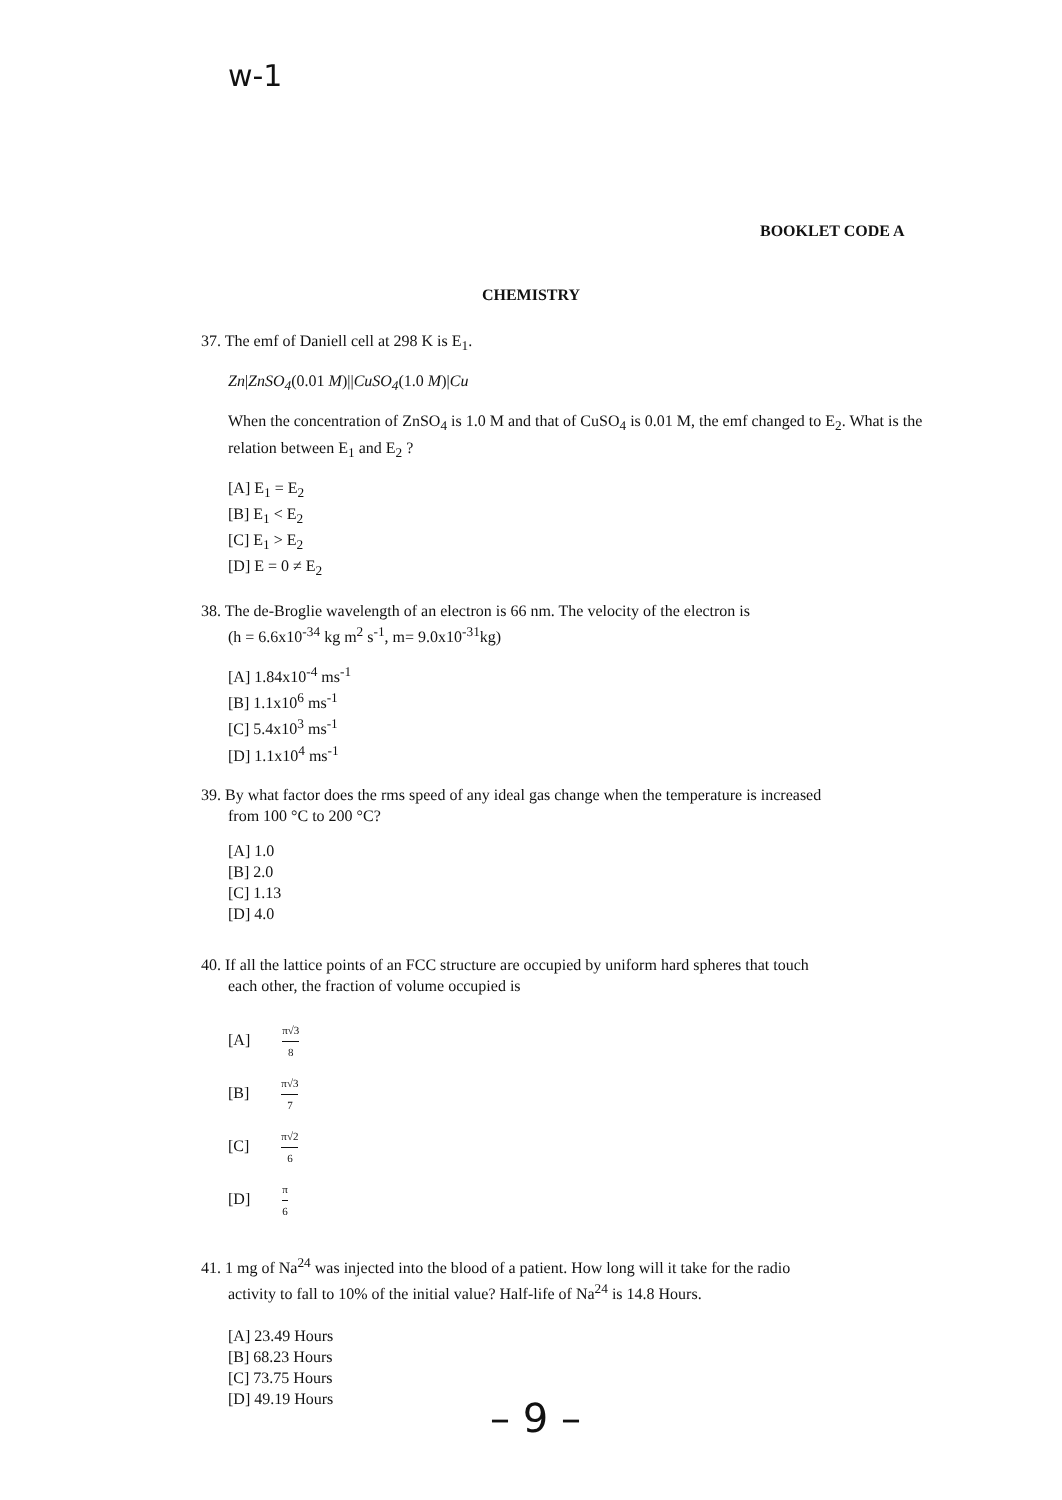w-1
BOOKLET CODE A
CHEMISTRY
37. The emf of Daniell cell at 298 K is E<sub>1</sub>.
Zn|ZnSO<sub>4</sub>(0.01 M)||CuSO<sub>4</sub>(1.0 M)|Cu
When the concentration of ZnSO<sub>4</sub> is 1.0 M and that of CuSO<sub>4</sub> is 0.01 M, the emf changed to E<sub>2</sub>. What is the relation between E<sub>1</sub> and E<sub>2</sub> ?
[A] E<sub>1</sub> = E<sub>2</sub>
[B] E<sub>1</sub> < E<sub>2</sub>
[C] E<sub>1</sub> > E<sub>2</sub>
[D] E = 0 ≠ E<sub>2</sub>
38. The de-Broglie wavelength of an electron is 66 nm. The velocity of the electron is
(h = 6.6x10<sup>-34</sup> kg m<sup>2</sup> s<sup>-1</sup>, m= 9.0x10<sup>-31</sup>kg)
[A] 1.84x10<sup>-4</sup> ms<sup>-1</sup>
[B] 1.1x10<sup>6</sup> ms<sup>-1</sup>
[C] 5.4x10<sup>3</sup> ms<sup>-1</sup>
[D] 1.1x10<sup>4</sup> ms<sup>-1</sup>
39. By what factor does the rms speed of any ideal gas change when the temperature is increased
from 100 °C to 200 °C?
[A] 1.0
[B] 2.0
[C] 1.13
[D] 4.0
40. If all the lattice points of an FCC structure are occupied by uniform hard spheres that touch
each other, the fraction of volume occupied is
[A] π√3 8
[B] π√3 7
[C] π√2 6
[D] π 6
41. 1 mg of Na<sup>24</sup> was injected into the blood of a patient. How long will it take for the radio
activity to fall to 10% of the initial value? Half-life of Na<sup>24</sup> is 14.8 Hours.
[A] 23.49 Hours
[B] 68.23 Hours
[C] 73.75 Hours
[D] 49.19 Hours
– 9 –